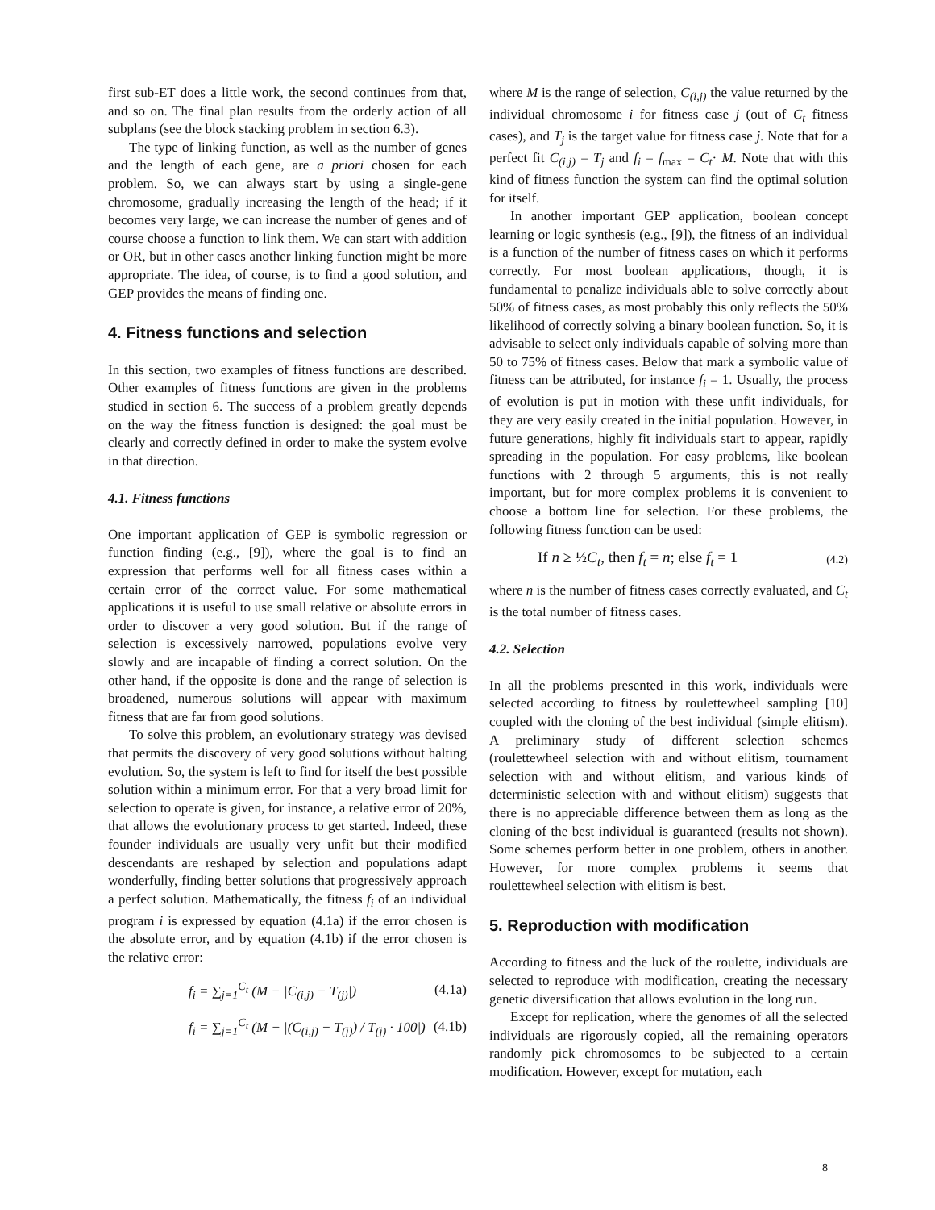first sub-ET does a little work, the second continues from that, and so on. The final plan results from the orderly action of all subplans (see the block stacking problem in section 6.3).
The type of linking function, as well as the number of genes and the length of each gene, are a priori chosen for each problem. So, we can always start by using a single-gene chromosome, gradually increasing the length of the head; if it becomes very large, we can increase the number of genes and of course choose a function to link them. We can start with addition or OR, but in other cases another linking function might be more appropriate. The idea, of course, is to find a good solution, and GEP provides the means of finding one.
4. Fitness functions and selection
In this section, two examples of fitness functions are described. Other examples of fitness functions are given in the problems studied in section 6. The success of a problem greatly depends on the way the fitness function is designed: the goal must be clearly and correctly defined in order to make the system evolve in that direction.
4.1. Fitness functions
One important application of GEP is symbolic regression or function finding (e.g., [9]), where the goal is to find an expression that performs well for all fitness cases within a certain error of the correct value. For some mathematical applications it is useful to use small relative or absolute errors in order to discover a very good solution. But if the range of selection is excessively narrowed, populations evolve very slowly and are incapable of finding a correct solution. On the other hand, if the opposite is done and the range of selection is broadened, numerous solutions will appear with maximum fitness that are far from good solutions.
To solve this problem, an evolutionary strategy was devised that permits the discovery of very good solutions without halting evolution. So, the system is left to find for itself the best possible solution within a minimum error. For that a very broad limit for selection to operate is given, for instance, a relative error of 20%, that allows the evolutionary process to get started. Indeed, these founder individuals are usually very unfit but their modified descendants are reshaped by selection and populations adapt wonderfully, finding better solutions that progressively approach a perfect solution. Mathematically, the fitness f<sub>i</sub> of an individual program i is expressed by equation (4.1a) if the error chosen is the absolute error, and by equation (4.1b) if the error chosen is the relative error:
f<sub>i</sub> = ∑<sub>j=1</sub><sup>C<sub>t</sub></sup> (M − |C<sub>(i,j)</sub> − T<sub>(j)</sub>|) (4.1a)
f<sub>i</sub> = ∑<sub>j=1</sub><sup>C<sub>t</sub></sup> (M − |(C<sub>(i,j)</sub> − T<sub>(j)</sub>) / T<sub>(j)</sub> · 100|) (4.1b)
where M is the range of selection, C<sub>(i,j)</sub> the value returned by the individual chromosome i for fitness case j (out of C<sub>t</sub> fitness cases), and T<sub>j</sub> is the target value for fitness case j. Note that for a perfect fit C<sub>(i,j)</sub> = T<sub>j</sub> and f<sub>i</sub> = f<sub>max</sub> = C<sub>t</sub>· M. Note that with this kind of fitness function the system can find the optimal solution for itself.
In another important GEP application, boolean concept learning or logic synthesis (e.g., [9]), the fitness of an individual is a function of the number of fitness cases on which it performs correctly. For most boolean applications, though, it is fundamental to penalize individuals able to solve correctly about 50% of fitness cases, as most probably this only reflects the 50% likelihood of correctly solving a binary boolean function. So, it is advisable to select only individuals capable of solving more than 50 to 75% of fitness cases. Below that mark a symbolic value of fitness can be attributed, for instance f<sub>i</sub> = 1. Usually, the process of evolution is put in motion with these unfit individuals, for they are very easily created in the initial population. However, in future generations, highly fit individuals start to appear, rapidly spreading in the population. For easy problems, like boolean functions with 2 through 5 arguments, this is not really important, but for more complex problems it is convenient to choose a bottom line for selection. For these problems, the following fitness function can be used:
If n ≥ ½C<sub>t</sub>, then f<sub>t</sub> = n; else f<sub>t</sub> = 1 (4.2)
where n is the number of fitness cases correctly evaluated, and C<sub>t</sub> is the total number of fitness cases.
4.2. Selection
In all the problems presented in this work, individuals were selected according to fitness by roulettewheel sampling [10] coupled with the cloning of the best individual (simple elitism). A preliminary study of different selection schemes (roulettewheel selection with and without elitism, tournament selection with and without elitism, and various kinds of deterministic selection with and without elitism) suggests that there is no appreciable difference between them as long as the cloning of the best individual is guaranteed (results not shown). Some schemes perform better in one problem, others in another. However, for more complex problems it seems that roulettewheel selection with elitism is best.
5. Reproduction with modification
According to fitness and the luck of the roulette, individuals are selected to reproduce with modification, creating the necessary genetic diversification that allows evolution in the long run.
Except for replication, where the genomes of all the selected individuals are rigorously copied, all the remaining operators randomly pick chromosomes to be subjected to a certain modification. However, except for mutation, each
8